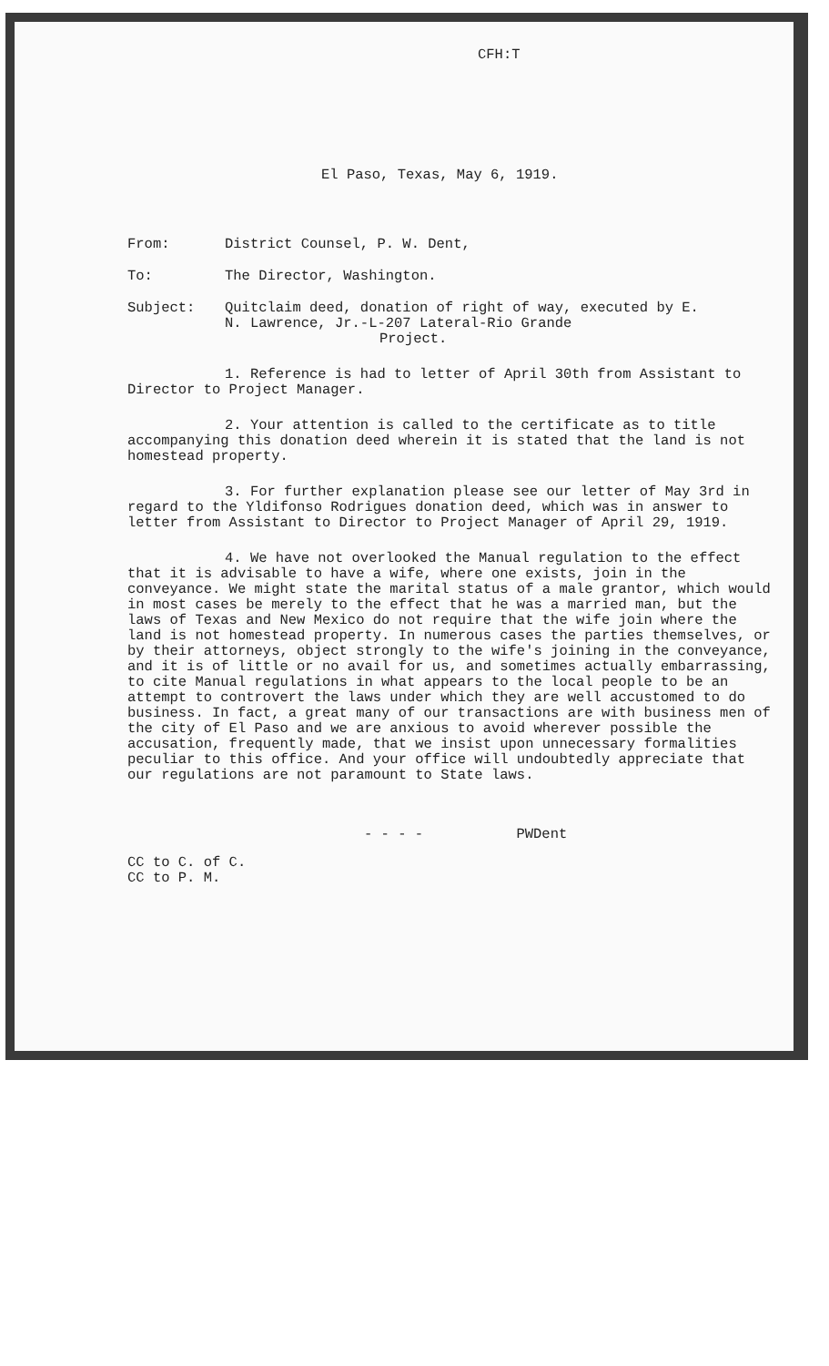CFH:T
El Paso, Texas, May 6, 1919.
From: District Counsel, P. W. Dent,
To: The Director, Washington.
Subject: Quitclaim deed, donation of right of way, executed by E. N. Lawrence, Jr.-L-207 Lateral-Rio Grande
Project.
1. Reference is had to letter of April 30th from Assistant to Director to Project Manager.
2. Your attention is called to the certificate as to title accompanying this donation deed wherein it is stated that the land is not homestead property.
3. For further explanation please see our letter of May 3rd in regard to the Yldifonso Rodrigues donation deed, which was in answer to letter from Assistant to Director to Project Manager of April 29, 1919.
4. We have not overlooked the Manual regulation to the effect that it is advisable to have a wife, where one exists, join in the conveyance. We might state the marital status of a male grantor, which would in most cases be merely to the effect that he was a married man, but the laws of Texas and New Mexico do not require that the wife join where the land is not homestead property. In numerous cases the parties themselves, or by their attorneys, object strongly to the wife's joining in the conveyance, and it is of little or no avail for us, and sometimes actually embarrassing, to cite Manual regulations in what appears to the local people to be an attempt to controvert the laws under which they are well accustomed to do business. In fact, a great many of our transactions are with business men of the city of El Paso and we are anxious to avoid wherever possible the accusation, frequently made, that we insist upon unnecessary formalities peculiar to this office. And your office will undoubtedly appreciate that our regulations are not paramount to State laws.
- - - - PWDent
CC to C. of C.
CC to P. M.